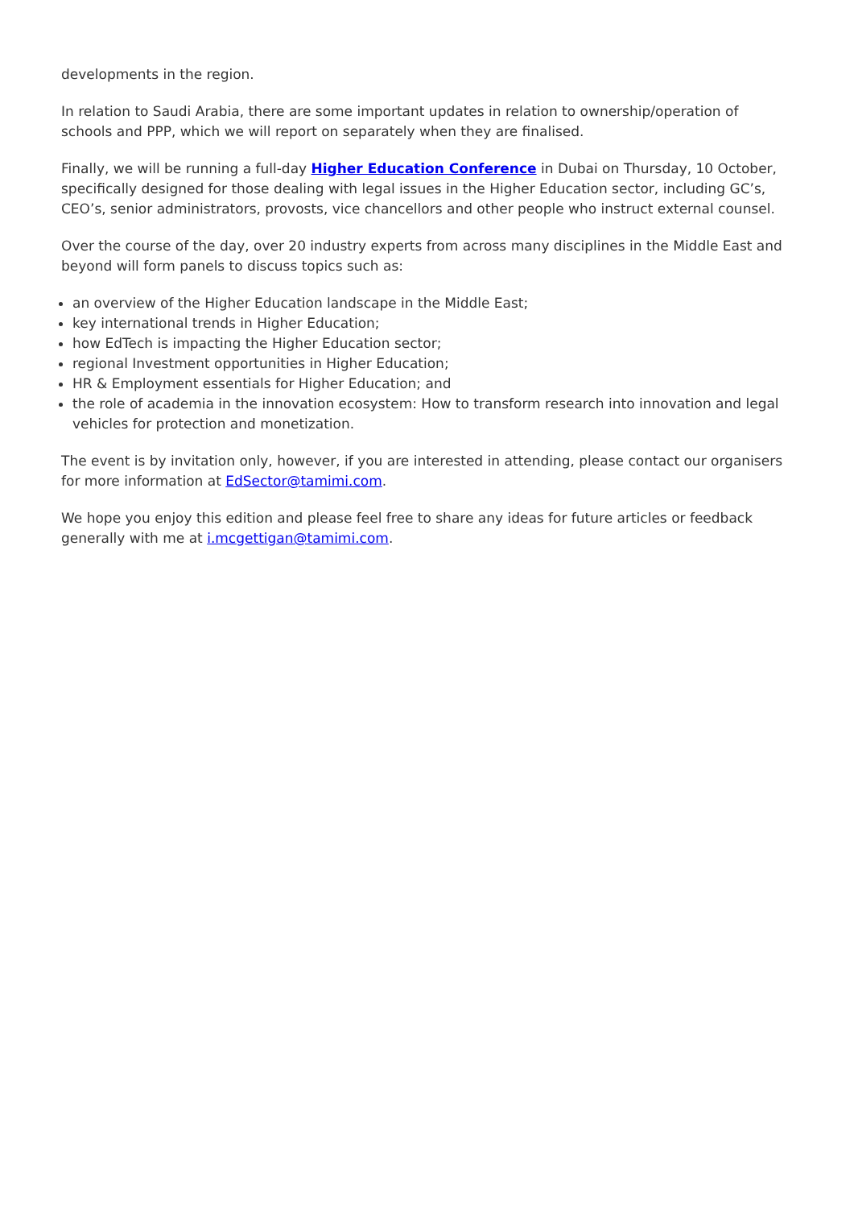developments in the region.
In relation to Saudi Arabia, there are some important updates in relation to ownership/operation of schools and PPP, which we will report on separately when they are finalised.
Finally, we will be running a full-day Higher Education Conference in Dubai on Thursday, 10 October, specifically designed for those dealing with legal issues in the Higher Education sector, including GC’s, CEO’s, senior administrators, provosts, vice chancellors and other people who instruct external counsel.
Over the course of the day, over 20 industry experts from across many disciplines in the Middle East and beyond will form panels to discuss topics such as:
an overview of the Higher Education landscape in the Middle East;
key international trends in Higher Education;
how EdTech is impacting the Higher Education sector;
regional Investment opportunities in Higher Education;
HR & Employment essentials for Higher Education; and
the role of academia in the innovation ecosystem: How to transform research into innovation and legal vehicles for protection and monetization.
The event is by invitation only, however, if you are interested in attending, please contact our organisers for more information at EdSector@tamimi.com.
We hope you enjoy this edition and please feel free to share any ideas for future articles or feedback generally with me at i.mcgettigan@tamimi.com.